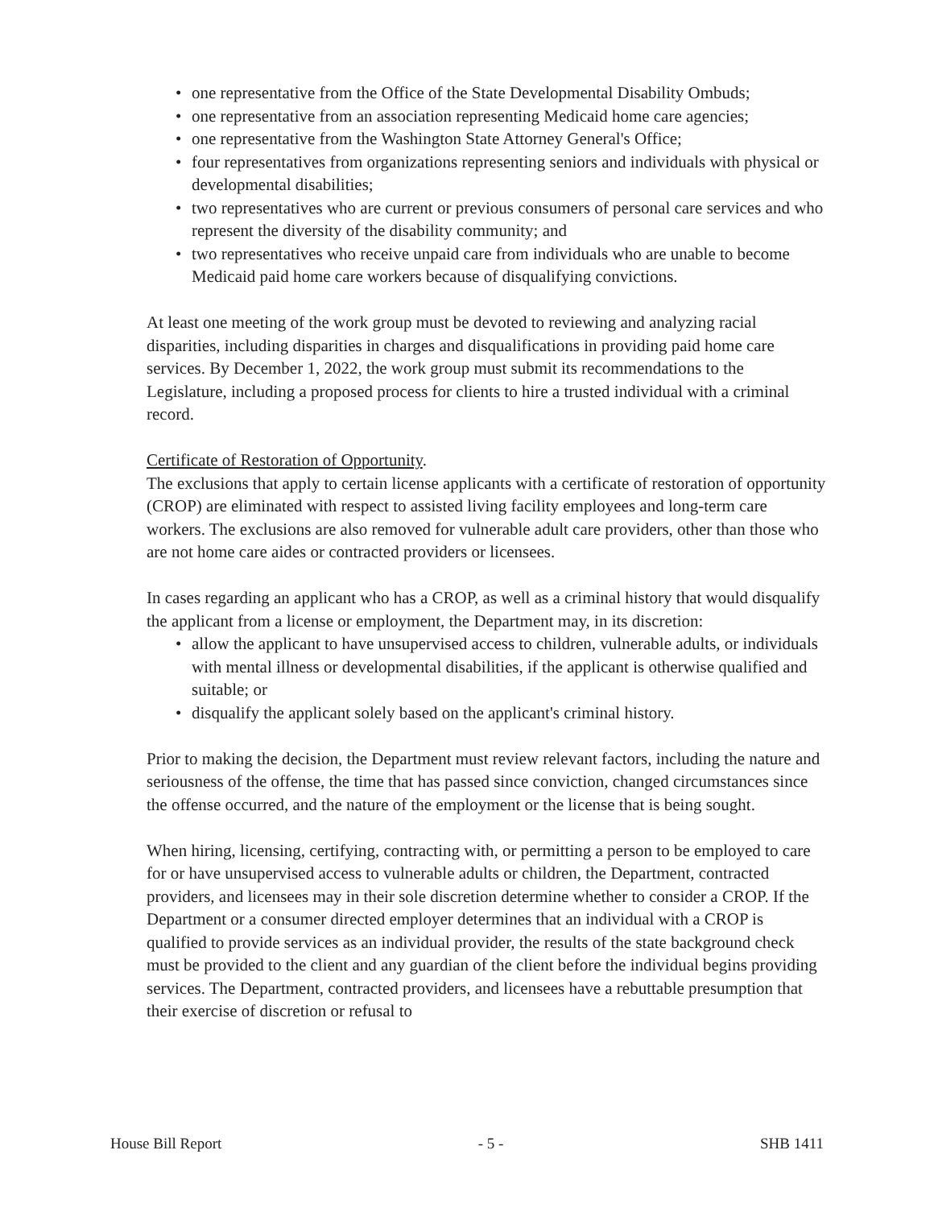• one representative from the Office of the State Developmental Disability Ombuds;
• one representative from an association representing Medicaid home care agencies;
• one representative from the Washington State Attorney General's Office;
• four representatives from organizations representing seniors and individuals with physical or developmental disabilities;
• two representatives who are current or previous consumers of personal care services and who represent the diversity of the disability community; and
• two representatives who receive unpaid care from individuals who are unable to become Medicaid paid home care workers because of disqualifying convictions.
At least one meeting of the work group must be devoted to reviewing and analyzing racial disparities, including disparities in charges and disqualifications in providing paid home care services. By December 1, 2022, the work group must submit its recommendations to the Legislature, including a proposed process for clients to hire a trusted individual with a criminal record.
Certificate of Restoration of Opportunity.
The exclusions that apply to certain license applicants with a certificate of restoration of opportunity (CROP) are eliminated with respect to assisted living facility employees and long-term care workers. The exclusions are also removed for vulnerable adult care providers, other than those who are not home care aides or contracted providers or licensees.
In cases regarding an applicant who has a CROP, as well as a criminal history that would disqualify the applicant from a license or employment, the Department may, in its discretion:
• allow the applicant to have unsupervised access to children, vulnerable adults, or individuals with mental illness or developmental disabilities, if the applicant is otherwise qualified and suitable; or
• disqualify the applicant solely based on the applicant's criminal history.
Prior to making the decision, the Department must review relevant factors, including the nature and seriousness of the offense, the time that has passed since conviction, changed circumstances since the offense occurred, and the nature of the employment or the license that is being sought.
When hiring, licensing, certifying, contracting with, or permitting a person to be employed to care for or have unsupervised access to vulnerable adults or children, the Department, contracted providers, and licensees may in their sole discretion determine whether to consider a CROP. If the Department or a consumer directed employer determines that an individual with a CROP is qualified to provide services as an individual provider, the results of the state background check must be provided to the client and any guardian of the client before the individual begins providing services. The Department, contracted providers, and licensees have a rebuttable presumption that their exercise of discretion or refusal to
House Bill Report - 5 - SHB 1411